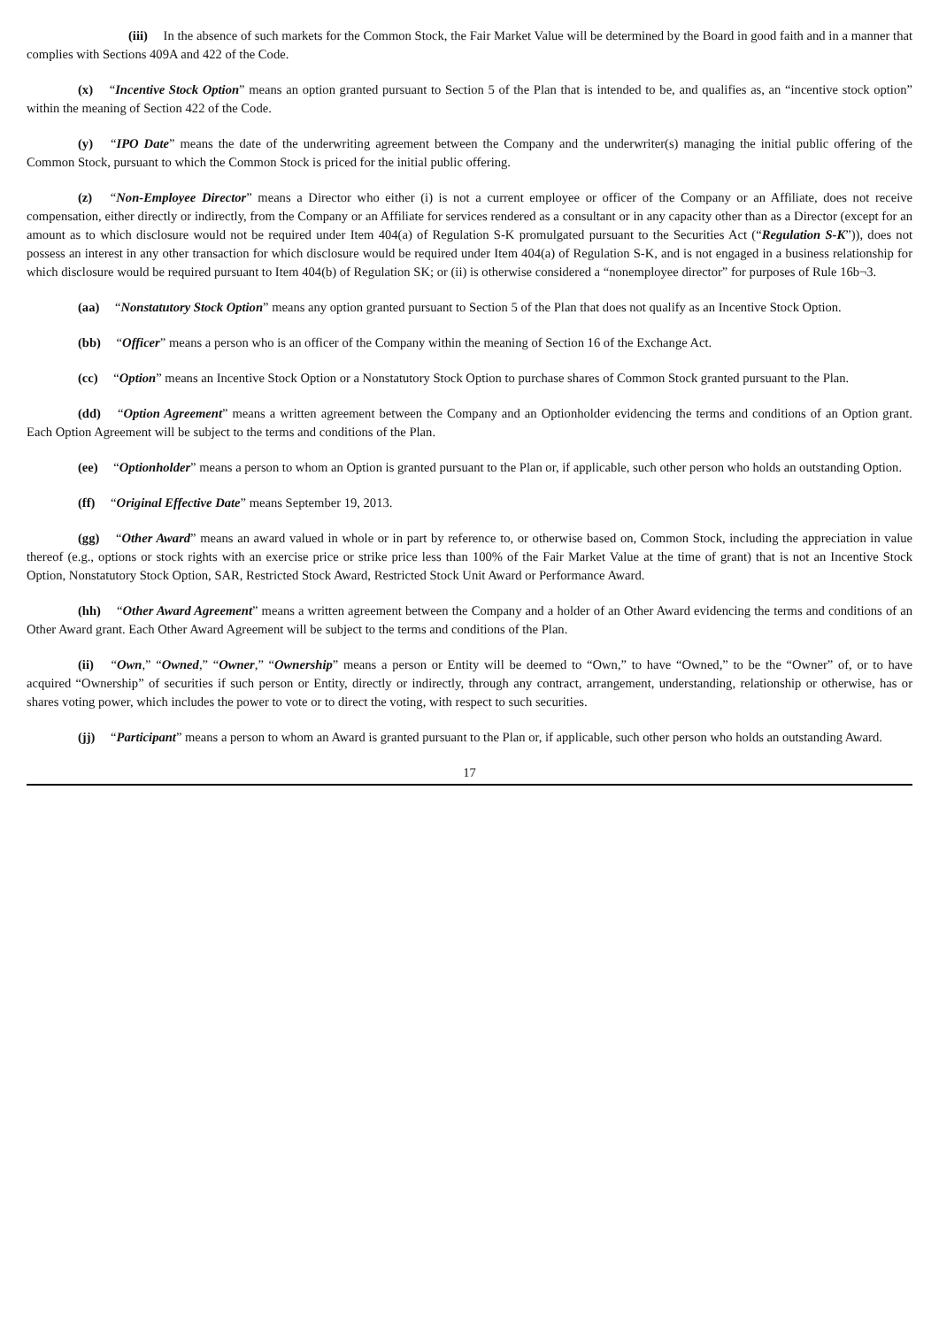(iii) In the absence of such markets for the Common Stock, the Fair Market Value will be determined by the Board in good faith and in a manner that complies with Sections 409A and 422 of the Code.
(x) “Incentive Stock Option” means an option granted pursuant to Section 5 of the Plan that is intended to be, and qualifies as, an “incentive stock option” within the meaning of Section 422 of the Code.
(y) “IPO Date” means the date of the underwriting agreement between the Company and the underwriter(s) managing the initial public offering of the Common Stock, pursuant to which the Common Stock is priced for the initial public offering.
(z) “Non-Employee Director” means a Director who either (i) is not a current employee or officer of the Company or an Affiliate, does not receive compensation, either directly or indirectly, from the Company or an Affiliate for services rendered as a consultant or in any capacity other than as a Director (except for an amount as to which disclosure would not be required under Item 404(a) of Regulation S-K promulgated pursuant to the Securities Act (“Regulation S-K”)), does not possess an interest in any other transaction for which disclosure would be required under Item 404(a) of Regulation S-K, and is not engaged in a business relationship for which disclosure would be required pursuant to Item 404(b) of Regulation SK; or (ii) is otherwise considered a “nonemployee director” for purposes of Rule 16b¬3.
(aa) “Nonstatutory Stock Option” means any option granted pursuant to Section 5 of the Plan that does not qualify as an Incentive Stock Option.
(bb) “Officer” means a person who is an officer of the Company within the meaning of Section 16 of the Exchange Act.
(cc) “Option” means an Incentive Stock Option or a Nonstatutory Stock Option to purchase shares of Common Stock granted pursuant to the Plan.
(dd) “Option Agreement” means a written agreement between the Company and an Optionholder evidencing the terms and conditions of an Option grant. Each Option Agreement will be subject to the terms and conditions of the Plan.
(ee) “Optionholder” means a person to whom an Option is granted pursuant to the Plan or, if applicable, such other person who holds an outstanding Option.
(ff) “Original Effective Date” means September 19, 2013.
(gg) “Other Award” means an award valued in whole or in part by reference to, or otherwise based on, Common Stock, including the appreciation in value thereof (e.g., options or stock rights with an exercise price or strike price less than 100% of the Fair Market Value at the time of grant) that is not an Incentive Stock Option, Nonstatutory Stock Option, SAR, Restricted Stock Award, Restricted Stock Unit Award or Performance Award.
(hh) “Other Award Agreement” means a written agreement between the Company and a holder of an Other Award evidencing the terms and conditions of an Other Award grant. Each Other Award Agreement will be subject to the terms and conditions of the Plan.
(ii) “Own,” “Owned,” “Owner,” “Ownership” means a person or Entity will be deemed to “Own,” to have “Owned,” to be the “Owner” of, or to have acquired “Ownership” of securities if such person or Entity, directly or indirectly, through any contract, arrangement, understanding, relationship or otherwise, has or shares voting power, which includes the power to vote or to direct the voting, with respect to such securities.
(jj) “Participant” means a person to whom an Award is granted pursuant to the Plan or, if applicable, such other person who holds an outstanding Award.
17